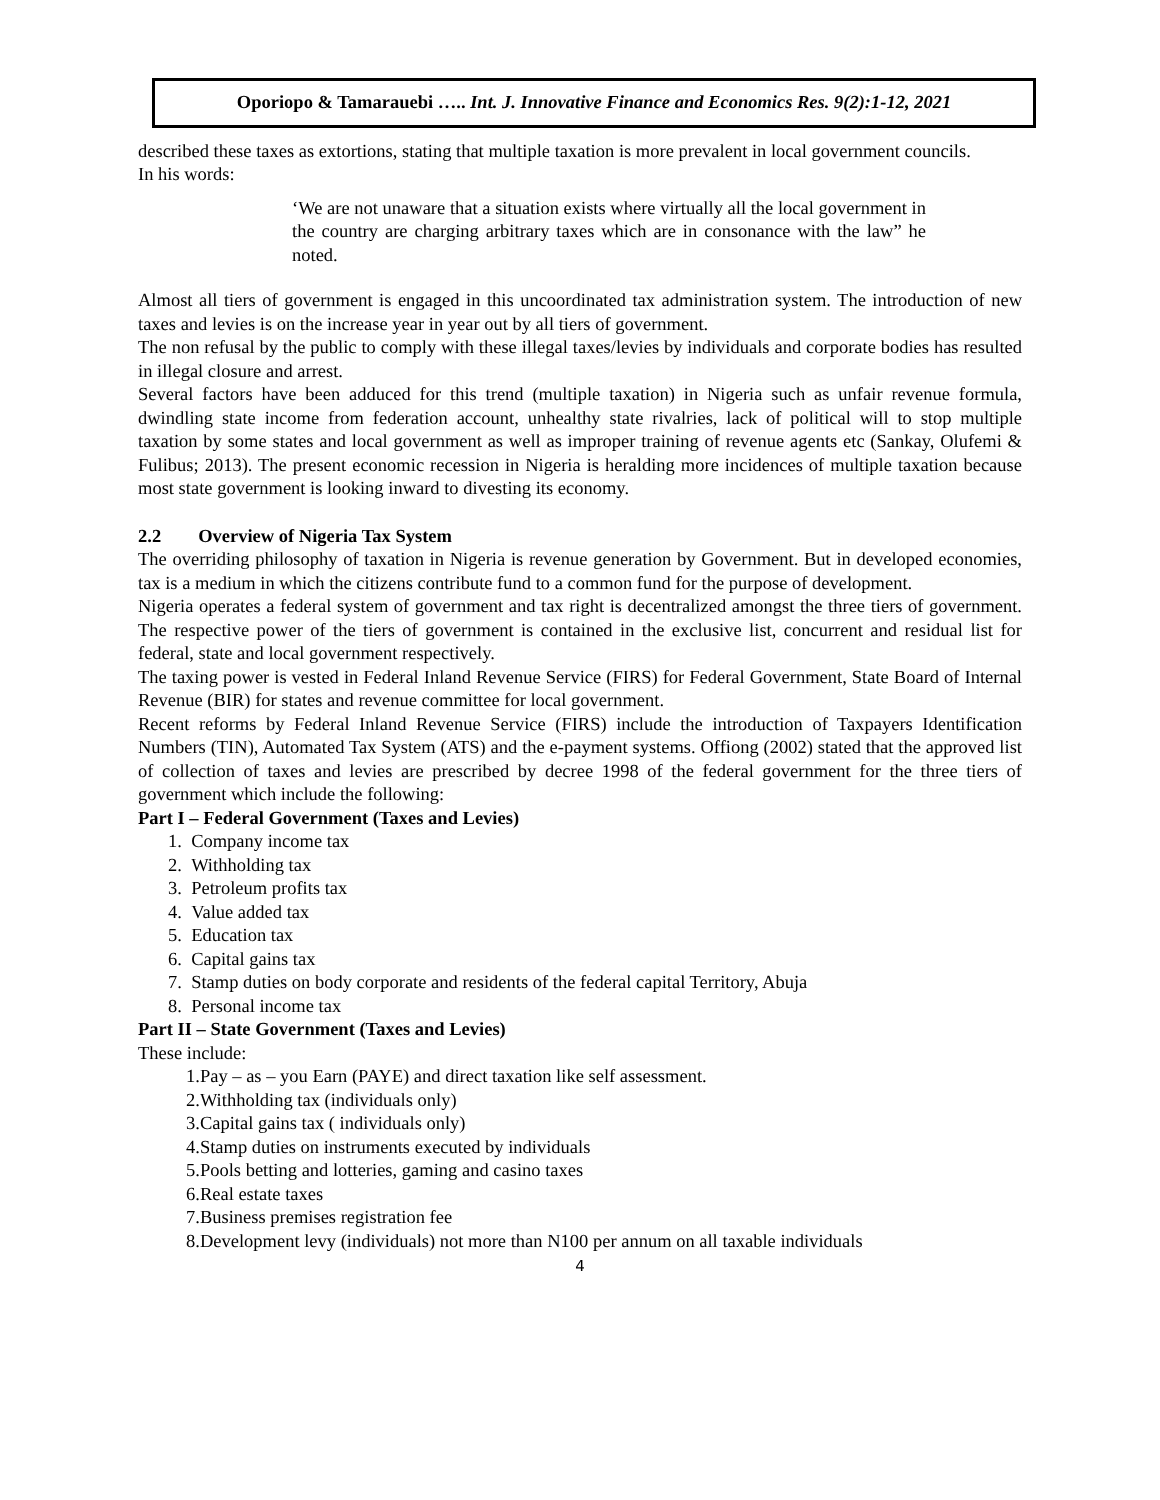Oporiopo & Tamarauebi ….. Int. J. Innovative Finance and Economics Res. 9(2):1-12, 2021
described these taxes as extortions, stating that multiple taxation is more prevalent in local government councils.
In his words:
‘We are not unaware that a situation exists where virtually all the local government in the country are charging arbitrary taxes which are in consonance with the law” he noted.
Almost all tiers of government is engaged in this uncoordinated tax administration system. The introduction of new taxes and levies is on the increase year in year out by all tiers of government.
The non refusal by the public to comply with these illegal taxes/levies by individuals and corporate bodies has resulted in illegal closure and arrest.
Several factors have been adduced for this trend (multiple taxation) in Nigeria such as unfair revenue formula, dwindling state income from federation account, unhealthy state rivalries, lack of political will to stop multiple taxation by some states and local government as well as improper training of revenue agents etc (Sankay, Olufemi & Fulibus; 2013). The present economic recession in Nigeria is heralding more incidences of multiple taxation because most state government is looking inward to divesting its economy.
2.2 Overview of Nigeria Tax System
The overriding philosophy of taxation in Nigeria is revenue generation by Government. But in developed economies, tax is a medium in which the citizens contribute fund to a common fund for the purpose of development.
Nigeria operates a federal system of government and tax right is decentralized amongst the three tiers of government. The respective power of the tiers of government is contained in the exclusive list, concurrent and residual list for federal, state and local government respectively.
The taxing power is vested in Federal Inland Revenue Service (FIRS) for Federal Government, State Board of Internal Revenue (BIR) for states and revenue committee for local government.
Recent reforms by Federal Inland Revenue Service (FIRS) include the introduction of Taxpayers Identification Numbers (TIN), Automated Tax System (ATS) and the e-payment systems. Offiong (2002) stated that the approved list of collection of taxes and levies are prescribed by decree 1998 of the federal government for the three tiers of government which include the following:
Part I – Federal Government (Taxes and Levies)
1. Company income tax
2. Withholding tax
3. Petroleum profits tax
4. Value added tax
5. Education tax
6. Capital gains tax
7. Stamp duties on body corporate and residents of the federal capital Territory, Abuja
8. Personal income tax
Part II – State Government (Taxes and Levies)
These include:
1.Pay – as – you Earn (PAYE) and direct taxation like self assessment.
2.Withholding tax (individuals only)
3.Capital gains tax ( individuals only)
4.Stamp duties on instruments executed by individuals
5.Pools betting and lotteries, gaming and casino taxes
6.Real estate taxes
7.Business premises registration fee
8.Development levy (individuals) not more than N100 per annum on all taxable individuals
4